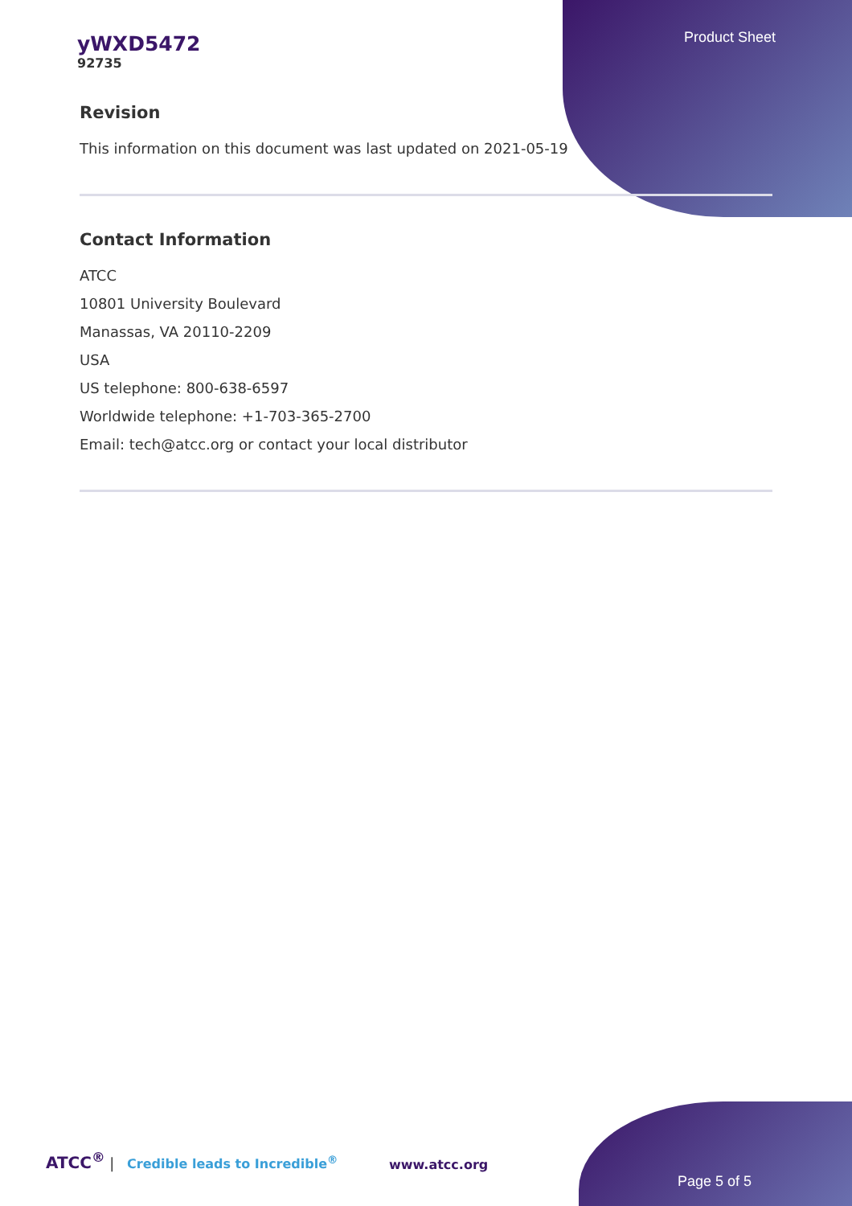Product Sheet
yWXD5472
92735
Revision
This information on this document was last updated on 2021-05-19
Contact Information
ATCC
10801 University Boulevard
Manassas, VA 20110-2209
USA
US telephone: 800-638-6597
Worldwide telephone: +1-703-365-2700
Email: tech@atcc.org or contact your local distributor
ATCC<sup>®</sup> | Credible leads to Incredible<sup>®</sup>
www.atcc.org
Page 5 of 5